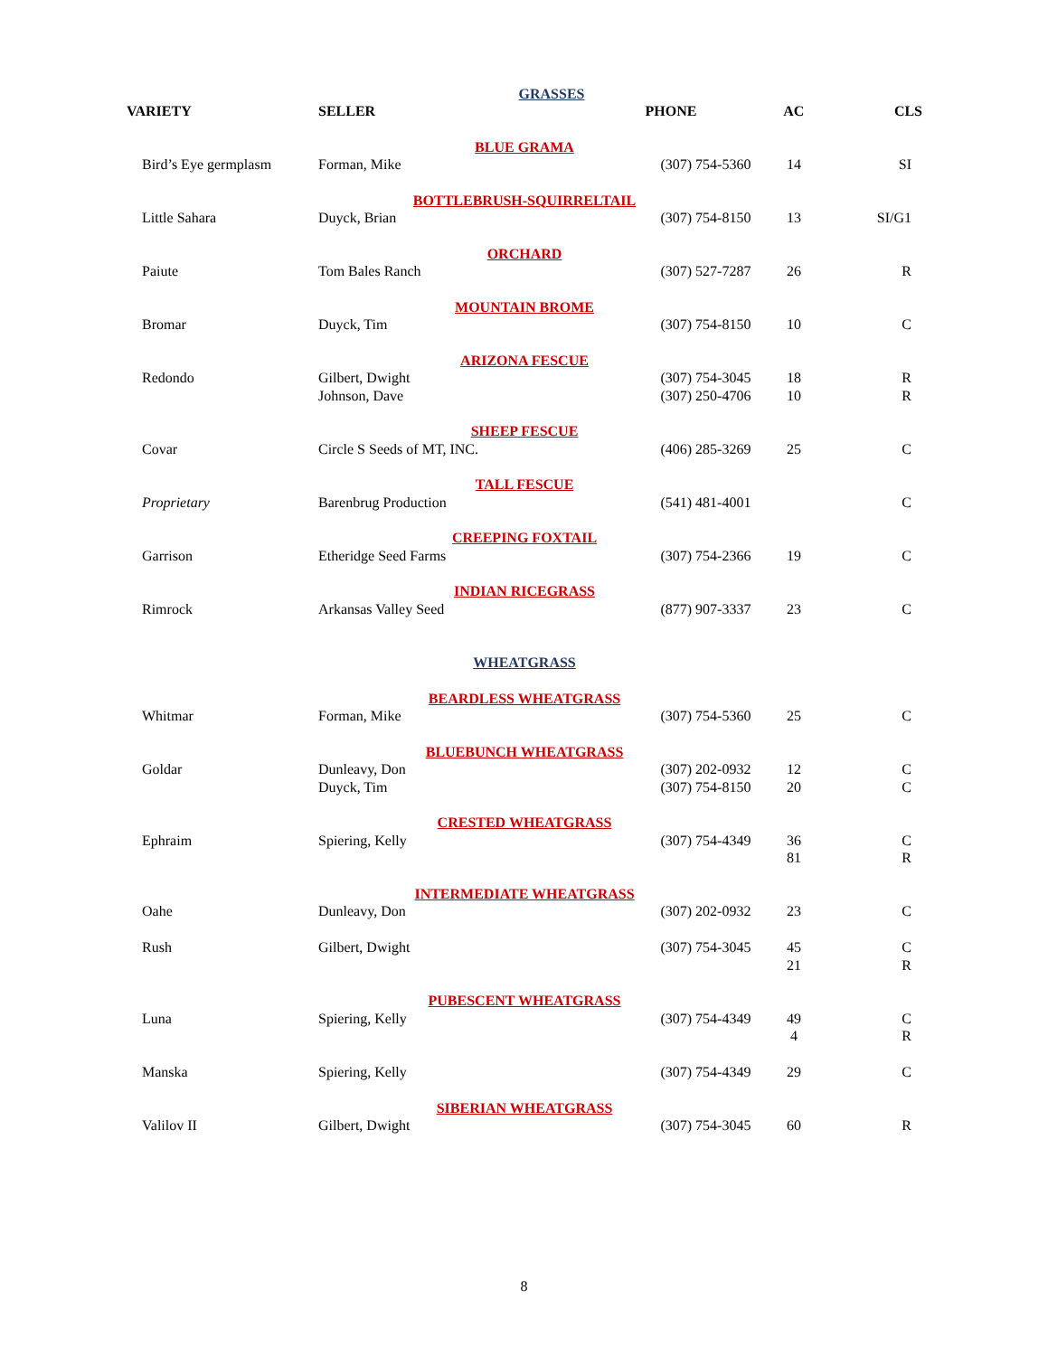| GRASSES | | | | |
| VARIETY | SELLER | PHONE | AC | CLS |
| BLUE GRAMA | | | | |
| Bird’s Eye germplasm | Forman, Mike | (307) 754-5360 | 14 | SI |
| BOTTLEBRUSH-SQUIRRELTAIL | | | | |
| Little Sahara | Duyck, Brian | (307) 754-8150 | 13 | SI/G1 |
| ORCHARD | | | | |
| Paiute | Tom Bales Ranch | (307) 527-7287 | 26 | R |
| MOUNTAIN BROME | | | | |
| Bromar | Duyck, Tim | (307) 754-8150 | 10 | C |
| ARIZONA FESCUE | | | | |
| Redondo | Gilbert, Dwight | (307) 754-3045 | 18 | R |
| | Johnson, Dave | (307) 250-4706 | 10 | R |
| SHEEP FESCUE | | | | |
| Covar | Circle S Seeds of MT, INC. | (406) 285-3269 | 25 | C |
| TALL FESCUE | | | | |
| Proprietary | Barenbrug Production | (541) 481-4001 | | C |
| CREEPING FOXTAIL | | | | |
| Garrison | Etheridge Seed Farms | (307) 754-2366 | 19 | C |
| INDIAN RICEGRASS | | | | |
| Rimrock | Arkansas Valley Seed | (877) 907-3337 | 23 | C |
| WHEATGRASS | | | | |
| BEARDLESS WHEATGRASS | | | | |
| Whitmar | Forman, Mike | (307) 754-5360 | 25 | C |
| BLUEBUNCH WHEATGRASS | | | | |
| Goldar | Dunleavy, Don | (307) 202-0932 | 12 | C |
| | Duyck, Tim | (307) 754-8150 | 20 | C |
| CRESTED WHEATGRASS | | | | |
| Ephraim | Spiering, Kelly | (307) 754-4349 | 36 | C |
| | | | 81 | R |
| INTERMEDIATE WHEATGRASS | | | | |
| Oahe | Dunleavy, Don | (307) 202-0932 | 23 | C |
| Rush | Gilbert, Dwight | (307) 754-3045 | 45 | C |
| | | | 21 | R |
| PUBESCENT WHEATGRASS | | | | |
| Luna | Spiering, Kelly | (307) 754-4349 | 49 | C |
| | | | 4 | R |
| Manska | Spiering, Kelly | (307) 754-4349 | 29 | C |
| SIBERIAN WHEATGRASS | | | | |
| Valilov II | Gilbert, Dwight | (307) 754-3045 | 60 | R |
8